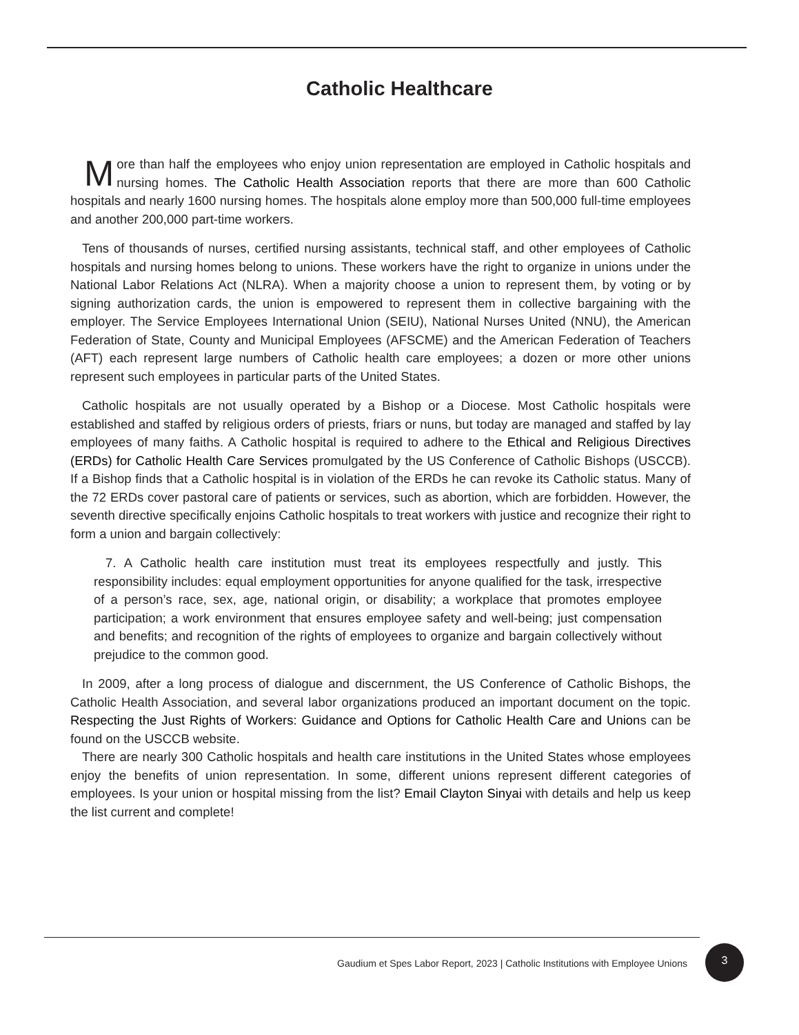Catholic Healthcare
More than half the employees who enjoy union representation are employed in Catholic hospitals and nursing homes. The Catholic Health Association reports that there are more than 600 Catholic hospitals and nearly 1600 nursing homes. The hospitals alone employ more than 500,000 full-time employees and another 200,000 part-time workers.
Tens of thousands of nurses, certified nursing assistants, technical staff, and other employees of Catholic hospitals and nursing homes belong to unions. These workers have the right to organize in unions under the National Labor Relations Act (NLRA). When a majority choose a union to represent them, by voting or by signing authorization cards, the union is empowered to represent them in collective bargaining with the employer. The Service Employees International Union (SEIU), National Nurses United (NNU), the American Federation of State, County and Municipal Employees (AFSCME) and the American Federation of Teachers (AFT) each represent large numbers of Catholic health care employees; a dozen or more other unions represent such employees in particular parts of the United States.
Catholic hospitals are not usually operated by a Bishop or a Diocese. Most Catholic hospitals were established and staffed by religious orders of priests, friars or nuns, but today are managed and staffed by lay employees of many faiths. A Catholic hospital is required to adhere to the Ethical and Religious Directives (ERDs) for Catholic Health Care Services promulgated by the US Conference of Catholic Bishops (USCCB). If a Bishop finds that a Catholic hospital is in violation of the ERDs he can revoke its Catholic status. Many of the 72 ERDs cover pastoral care of patients or services, such as abortion, which are forbidden. However, the seventh directive specifically enjoins Catholic hospitals to treat workers with justice and recognize their right to form a union and bargain collectively:
7. A Catholic health care institution must treat its employees respectfully and justly. This responsibility includes: equal employment opportunities for anyone qualified for the task, irrespective of a person’s race, sex, age, national origin, or disability; a workplace that promotes employee participation; a work environment that ensures employee safety and well-being; just compensation and benefits; and recognition of the rights of employees to organize and bargain collectively without prejudice to the common good.
In 2009, after a long process of dialogue and discernment, the US Conference of Catholic Bishops, the Catholic Health Association, and several labor organizations produced an important document on the topic. Respecting the Just Rights of Workers: Guidance and Options for Catholic Health Care and Unions can be found on the USCCB website.
There are nearly 300 Catholic hospitals and health care institutions in the United States whose employees enjoy the benefits of union representation. In some, different unions represent different categories of employees. Is your union or hospital missing from the list? Email Clayton Sinyai with details and help us keep the list current and complete!
Gaudium et Spes Labor Report, 2023 | Catholic Institutions with Employee Unions
3